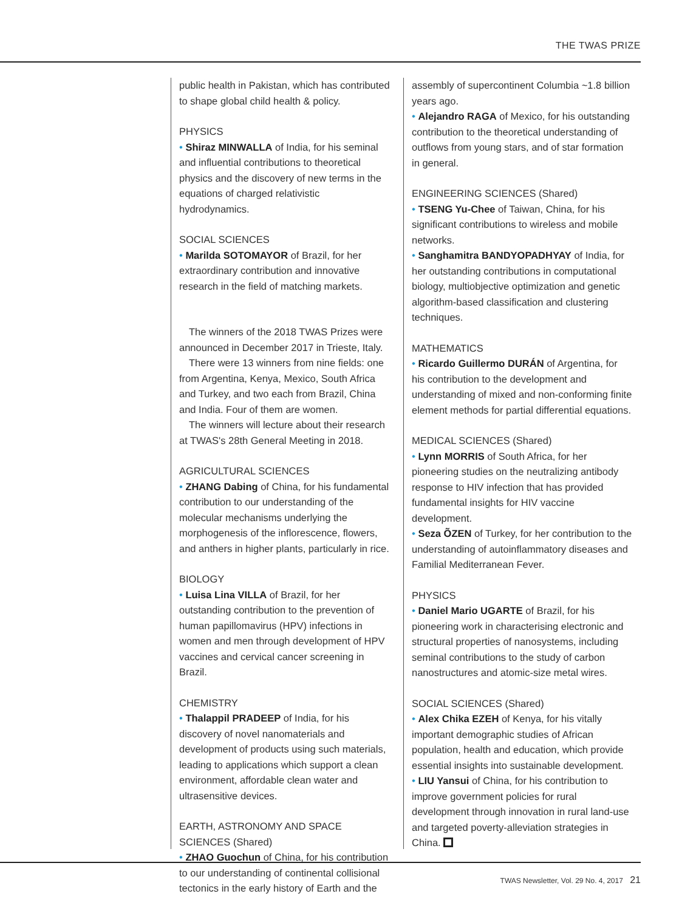THE TWAS PRIZE
public health in Pakistan, which has contributed to shape global child health & policy.
PHYSICS
• Shiraz MINWALLA of India, for his seminal and influential contributions to theoretical physics and the discovery of new terms in the equations of charged relativistic hydrodynamics.
SOCIAL SCIENCES
• Marilda SOTOMAYOR of Brazil, for her extraordinary contribution and innovative research in the field of matching markets.
The winners of the 2018 TWAS Prizes were announced in December 2017 in Trieste, Italy.
There were 13 winners from nine fields: one from Argentina, Kenya, Mexico, South Africa and Turkey, and two each from Brazil, China and India. Four of them are women.
The winners will lecture about their research at TWAS's 28th General Meeting in 2018.
AGRICULTURAL SCIENCES
• ZHANG Dabing of China, for his fundamental contribution to our understanding of the molecular mechanisms underlying the morphogenesis of the inflorescence, flowers, and anthers in higher plants, particularly in rice.
BIOLOGY
• Luisa Lina VILLA of Brazil, for her outstanding contribution to the prevention of human papillomavirus (HPV) infections in women and men through development of HPV vaccines and cervical cancer screening in Brazil.
CHEMISTRY
• Thalappil PRADEEP of India, for his discovery of novel nanomaterials and development of products using such materials, leading to applications which support a clean environment, affordable clean water and ultrasensitive devices.
EARTH, ASTRONOMY AND SPACE SCIENCES (Shared)
• ZHAO Guochun of China, for his contribution to our understanding of continental collisional tectonics in the early history of Earth and the
assembly of supercontinent Columbia ~1.8 billion years ago.
• Alejandro RAGA of Mexico, for his outstanding contribution to the theoretical understanding of outflows from young stars, and of star formation in general.
ENGINEERING SCIENCES (Shared)
• TSENG Yu-Chee of Taiwan, China, for his significant contributions to wireless and mobile networks.
• Sanghamitra BANDYOPADHYAY of India, for her outstanding contributions in computational biology, multiobjective optimization and genetic algorithm-based classification and clustering techniques.
MATHEMATICS
• Ricardo Guillermo DURÁN of Argentina, for his contribution to the development and understanding of mixed and non-conforming finite element methods for partial differential equations.
MEDICAL SCIENCES (Shared)
• Lynn MORRIS of South Africa, for her pioneering studies on the neutralizing antibody response to HIV infection that has provided fundamental insights for HIV vaccine development.
• Seza ÕZEN of Turkey, for her contribution to the understanding of autoinflammatory diseases and Familial Mediterranean Fever.
PHYSICS
• Daniel Mario UGARTE of Brazil, for his pioneering work in characterising electronic and structural properties of nanosystems, including seminal contributions to the study of carbon nanostructures and atomic-size metal wires.
SOCIAL SCIENCES (Shared)
• Alex Chika EZEH of Kenya, for his vitally important demographic studies of African population, health and education, which provide essential insights into sustainable development.
• LIU Yansui of China, for his contribution to improve government policies for rural development through innovation in rural land-use and targeted poverty-alleviation strategies in China.
TWAS Newsletter, Vol. 29 No. 4, 2017 21